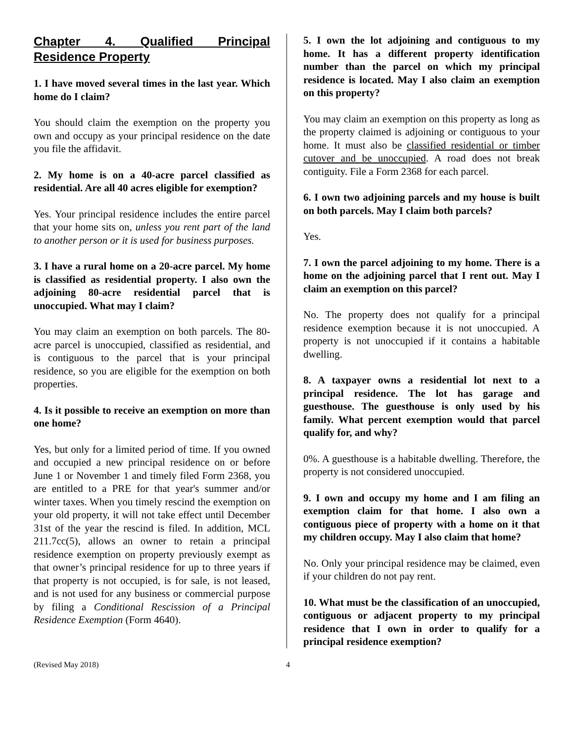Chapter 4. Qualified Principal Residence Property
1. I have moved several times in the last year. Which home do I claim?
You should claim the exemption on the property you own and occupy as your principal residence on the date you file the affidavit.
2. My home is on a 40-acre parcel classified as residential. Are all 40 acres eligible for exemption?
Yes. Your principal residence includes the entire parcel that your home sits on, unless you rent part of the land to another person or it is used for business purposes.
3. I have a rural home on a 20-acre parcel. My home is classified as residential property. I also own the adjoining 80-acre residential parcel that is unoccupied. What may I claim?
You may claim an exemption on both parcels. The 80-acre parcel is unoccupied, classified as residential, and is contiguous to the parcel that is your principal residence, so you are eligible for the exemption on both properties.
4. Is it possible to receive an exemption on more than one home?
Yes, but only for a limited period of time. If you owned and occupied a new principal residence on or before June 1 or November 1 and timely filed Form 2368, you are entitled to a PRE for that year's summer and/or winter taxes. When you timely rescind the exemption on your old property, it will not take effect until December 31st of the year the rescind is filed. In addition, MCL 211.7cc(5), allows an owner to retain a principal residence exemption on property previously exempt as that owner’s principal residence for up to three years if that property is not occupied, is for sale, is not leased, and is not used for any business or commercial purpose by filing a Conditional Rescission of a Principal Residence Exemption (Form 4640).
5. I own the lot adjoining and contiguous to my home. It has a different property identification number than the parcel on which my principal residence is located. May I also claim an exemption on this property?
You may claim an exemption on this property as long as the property claimed is adjoining or contiguous to your home. It must also be classified residential or timber cutover and be unoccupied. A road does not break contiguity. File a Form 2368 for each parcel.
6. I own two adjoining parcels and my house is built on both parcels. May I claim both parcels?
Yes.
7. I own the parcel adjoining to my home. There is a home on the adjoining parcel that I rent out. May I claim an exemption on this parcel?
No. The property does not qualify for a principal residence exemption because it is not unoccupied. A property is not unoccupied if it contains a habitable dwelling.
8. A taxpayer owns a residential lot next to a principal residence. The lot has garage and guesthouse. The guesthouse is only used by his family. What percent exemption would that parcel qualify for, and why?
0%. A guesthouse is a habitable dwelling. Therefore, the property is not considered unoccupied.
9. I own and occupy my home and I am filing an exemption claim for that home. I also own a contiguous piece of property with a home on it that my children occupy. May I also claim that home?
No. Only your principal residence may be claimed, even if your children do not pay rent.
10. What must be the classification of an unoccupied, contiguous or adjacent property to my principal residence that I own in order to qualify for a principal residence exemption?
(Revised May 2018) 4